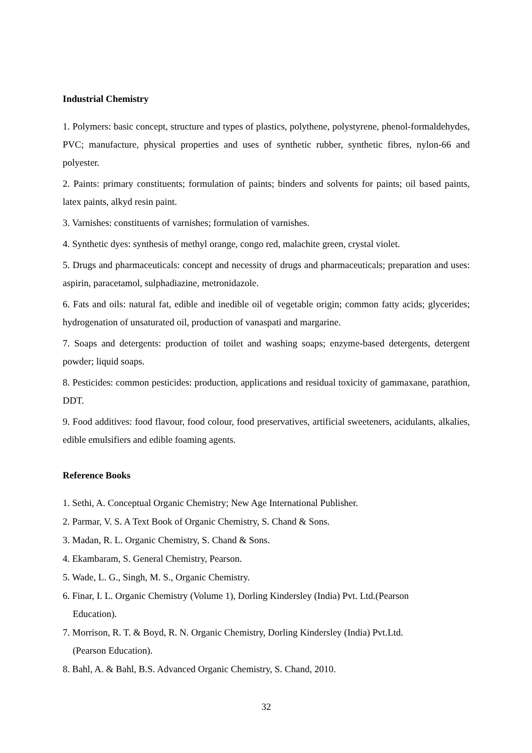Industrial Chemistry
1. Polymers: basic concept, structure and types of plastics, polythene, polystyrene, phenol-formaldehydes, PVC; manufacture, physical properties and uses of synthetic rubber, synthetic fibres, nylon-66 and polyester.
2. Paints: primary constituents; formulation of paints; binders and solvents for paints; oil based paints, latex paints, alkyd resin paint.
3. Varnishes: constituents of varnishes; formulation of varnishes.
4. Synthetic dyes: synthesis of methyl orange, congo red, malachite green, crystal violet.
5. Drugs and pharmaceuticals: concept and necessity of drugs and pharmaceuticals; preparation and uses: aspirin, paracetamol, sulphadiazine, metronidazole.
6. Fats and oils: natural fat, edible and inedible oil of vegetable origin; common fatty acids; glycerides; hydrogenation of unsaturated oil, production of vanaspati and margarine.
7. Soaps and detergents: production of toilet and washing soaps; enzyme-based detergents, detergent powder; liquid soaps.
8. Pesticides: common pesticides: production, applications and residual toxicity of gammaxane, parathion, DDT.
9. Food additives: food flavour, food colour, food preservatives, artificial sweeteners, acidulants, alkalies, edible emulsifiers and edible foaming agents.
Reference Books
1. Sethi, A. Conceptual Organic Chemistry; New Age International Publisher.
2. Parmar, V. S. A Text Book of Organic Chemistry, S. Chand & Sons.
3. Madan, R. L. Organic Chemistry, S. Chand & Sons.
4. Ekambaram, S. General Chemistry, Pearson.
5. Wade, L. G., Singh, M. S., Organic Chemistry.
6. Finar, I. L. Organic Chemistry (Volume 1), Dorling Kindersley (India) Pvt. Ltd.(Pearson
Education).
7. Morrison, R. T. & Boyd, R. N. Organic Chemistry, Dorling Kindersley (India) Pvt.Ltd.
(Pearson Education).
8. Bahl, A. & Bahl, B.S. Advanced Organic Chemistry, S. Chand, 2010.
32